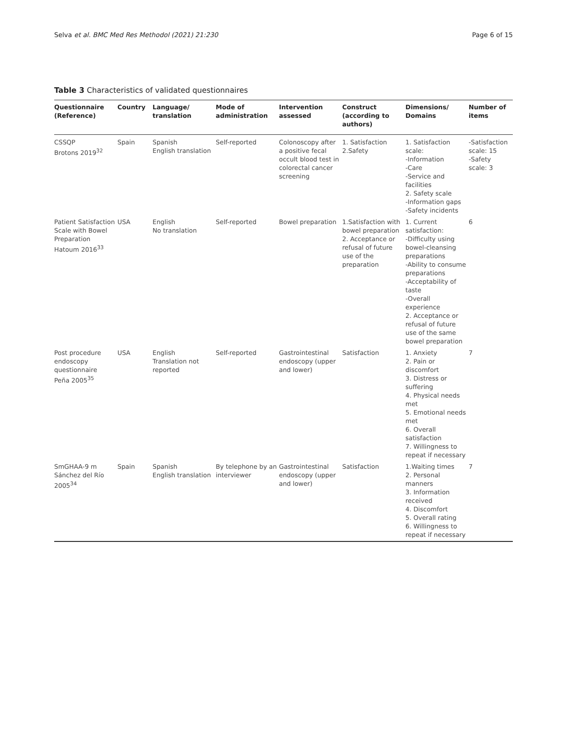Selva et al. BMC Med Res Methodol (2021) 21:230 Page 6 of 15
Table 3 Characteristics of validated questionnaires
| Questionnaire (Reference) | Country | Language/ translation | Mode of administration | Intervention assessed | Construct (according to authors) | Dimensions/ Domains | Number of items |
| --- | --- | --- | --- | --- | --- | --- | --- |
| CSSQP Brotons 2019<sup>32</sup> | Spain | Spanish English translation | Self-reported | Colonoscopy after a positive fecal occult blood test in colorectal cancer screening | 1. Satisfaction 2.Safety | 1. Satisfaction scale: -Information -Care -Service and facilities 2. Safety scale -Information gaps -Safety incidents | -Satisfaction scale: 15 -Safety scale: 3 |
| Patient Satisfaction Scale with Bowel Preparation Hatoum 2016<sup>33</sup> | USA | English No translation | Self-reported | Bowel preparation | 1.Satisfaction with bowel preparation 2. Acceptance or refusal of future use of the preparation | 1. Current satisfaction: -Difficulty using bowel-cleansing preparations -Ability to consume preparations -Acceptability of taste -Overall experience 2. Acceptance or refusal of future use of the same bowel preparation | 6 |
| Post procedure endoscopy questionnaire Peña 2005<sup>35</sup> | USA | English Translation not reported | Self-reported | Gastrointestinal endoscopy (upper and lower) | Satisfaction | 1. Anxiety 2. Pain or discomfort 3. Distress or suffering 4. Physical needs met 5. Emotional needs met 6. Overall satisfaction 7. Willingness to repeat if necessary | 7 |
| SmGHAA-9 m Sánchez del Río 2005<sup>34</sup> | Spain | Spanish English translation | By telephone by an interviewer | Gastrointestinal endoscopy (upper and lower) | Satisfaction | 1.Waiting times 2. Personal manners 3. Information received 4. Discomfort 5. Overall rating 6. Willingness to repeat if necessary | 7 |